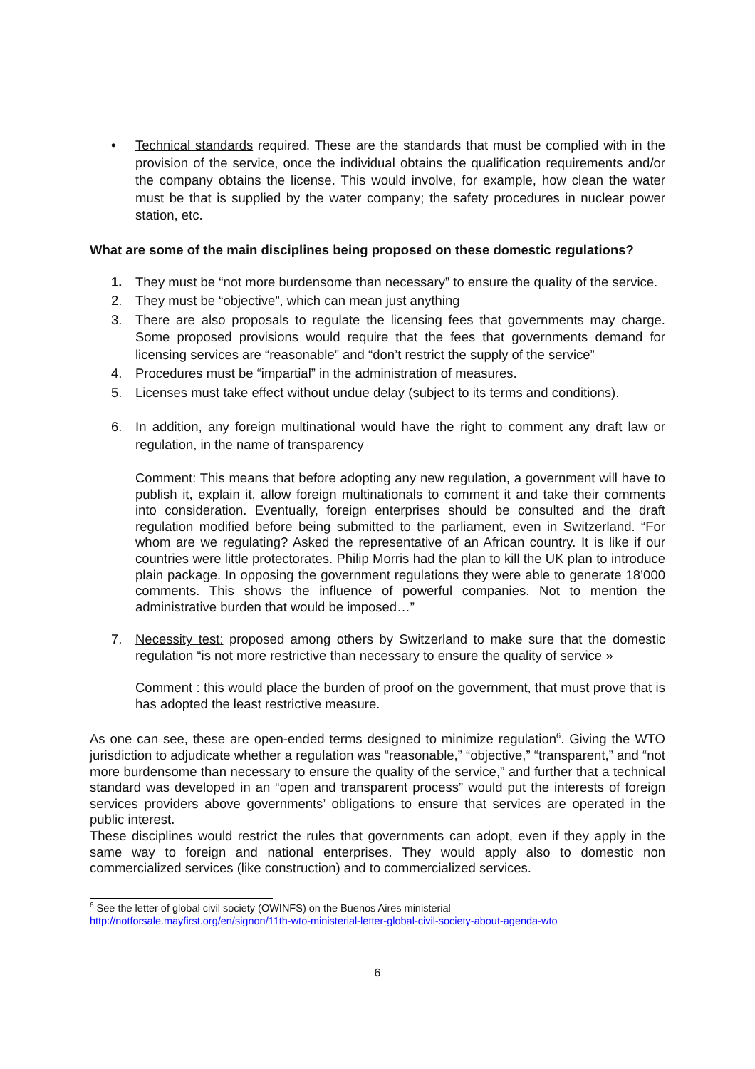•
Technical standards required. These are the standards that must be complied with in the provision of the service, once the individual obtains the qualification requirements and/or the company obtains the license. This would involve, for example, how clean the water must be that is supplied by the water company; the safety procedures in nuclear power station, etc.
What are some of the main disciplines being proposed on these domestic regulations?
1. They must be “not more burdensome than necessary” to ensure the quality of the service.
2. They must be “objective”, which can mean just anything
3. There are also proposals to regulate the licensing fees that governments may charge. Some proposed provisions would require that the fees that governments demand for licensing services are “reasonable” and “don’t restrict the supply of the service”
4. Procedures must be “impartial” in the administration of measures.
5. Licenses must take effect without undue delay (subject to its terms and conditions).
6. In addition, any foreign multinational would have the right to comment any draft law or regulation, in the name of transparency
Comment: This means that before adopting any new regulation, a government will have to publish it, explain it, allow foreign multinationals to comment it and take their comments into consideration. Eventually, foreign enterprises should be consulted and the draft regulation modified before being submitted to the parliament, even in Switzerland. “For whom are we regulating? Asked the representative of an African country. It is like if our countries were little protectorates. Philip Morris had the plan to kill the UK plan to introduce plain package. In opposing the government regulations they were able to generate 18’000 comments. This shows the influence of powerful companies. Not to mention the administrative burden that would be imposed…”
7. Necessity test: proposed among others by Switzerland to make sure that the domestic regulation “is not more restrictive than necessary to ensure the quality of service »
Comment : this would place the burden of proof on the government, that must prove that is has adopted the least restrictive measure.
As one can see, these are open-ended terms designed to minimize regulation<sup>6</sup>. Giving the WTO jurisdiction to adjudicate whether a regulation was “reasonable,” “objective,” “transparent,” and “not more burdensome than necessary to ensure the quality of the service,” and further that a technical standard was developed in an “open and transparent process” would put the interests of foreign services providers above governments’ obligations to ensure that services are operated in the public interest.
These disciplines would restrict the rules that governments can adopt, even if they apply in the same way to foreign and national enterprises. They would apply also to domestic non commercialized services (like construction) and to commercialized services.
<sup>6</sup> See the letter of global civil society (OWINFS) on the Buenos Aires ministerial
http://notforsale.mayfirst.org/en/signon/11th-wto-ministerial-letter-global-civil-society-about-agenda-wto
6